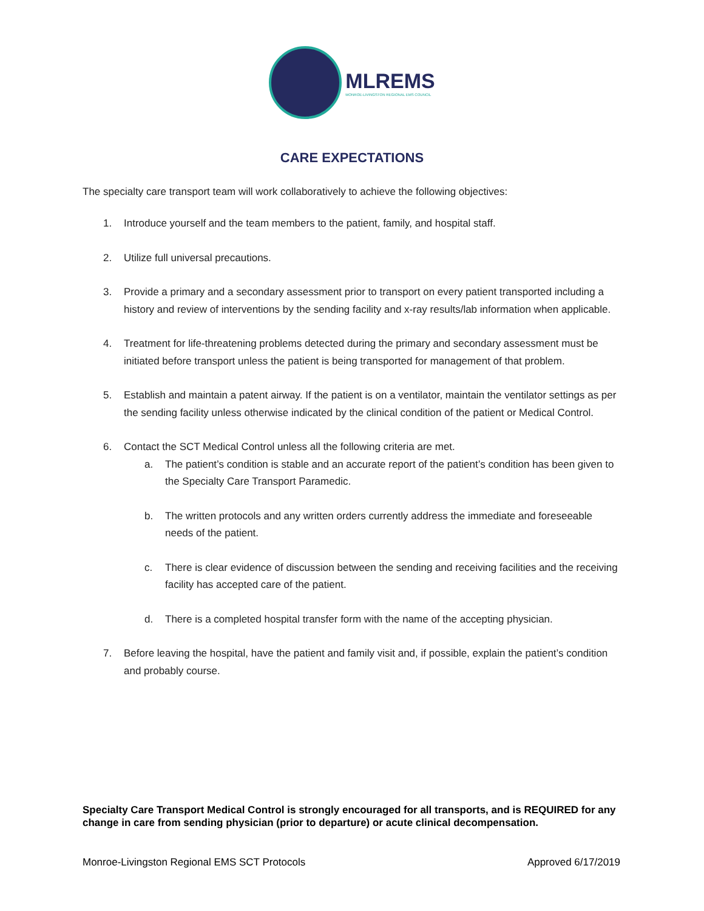MLREMS
MONROE-LIVINGSTON REGIONAL EMS COUNCIL
CARE EXPECTATIONS
The specialty care transport team will work collaboratively to achieve the following objectives:
1. Introduce yourself and the team members to the patient, family, and hospital staff.
2. Utilize full universal precautions.
3. Provide a primary and a secondary assessment prior to transport on every patient transported including a history and review of interventions by the sending facility and x-ray results/lab information when applicable.
4. Treatment for life-threatening problems detected during the primary and secondary assessment must be initiated before transport unless the patient is being transported for management of that problem.
5. Establish and maintain a patent airway. If the patient is on a ventilator, maintain the ventilator settings as per the sending facility unless otherwise indicated by the clinical condition of the patient or Medical Control.
6. Contact the SCT Medical Control unless all the following criteria are met.
a. The patient’s condition is stable and an accurate report of the patient’s condition has been given to the Specialty Care Transport Paramedic.
b. The written protocols and any written orders currently address the immediate and foreseeable needs of the patient.
c. There is clear evidence of discussion between the sending and receiving facilities and the receiving facility has accepted care of the patient.
d. There is a completed hospital transfer form with the name of the accepting physician.
7. Before leaving the hospital, have the patient and family visit and, if possible, explain the patient’s condition and probably course.
Specialty Care Transport Medical Control is strongly encouraged for all transports, and is REQUIRED for any change in care from sending physician (prior to departure) or acute clinical decompensation.
Monroe-Livingston Regional EMS SCT Protocols Approved 6/17/2019